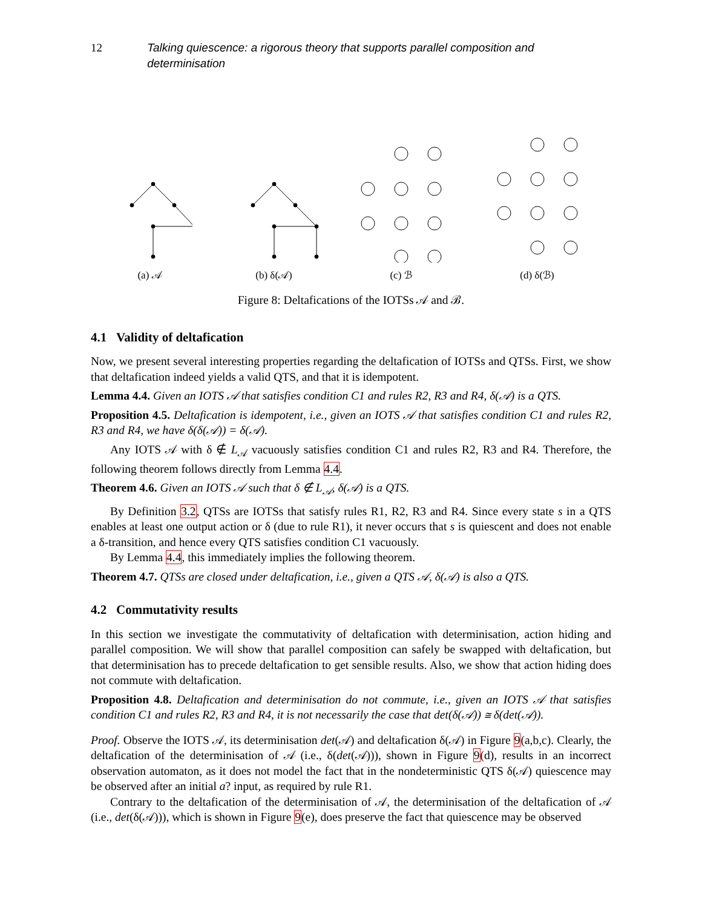12 Talking quiescence: a rigorous theory that supports parallel composition and determinisation
(a) 𝒜
(b) δ(𝒜)
(c) ℬ
(d) δ(ℬ)
Figure 8: Deltafications of the IOTSs 𝒜 and ℬ.
4.1 Validity of deltafication
Now, we present several interesting properties regarding the deltafication of IOTSs and QTSs. First, we show that deltafication indeed yields a valid QTS, and that it is idempotent.
Lemma 4.4. Given an IOTS 𝒜 that satisfies condition C1 and rules R2, R3 and R4, δ(𝒜) is a QTS.
Proposition 4.5. Deltafication is idempotent, i.e., given an IOTS 𝒜 that satisfies condition C1 and rules R2, R3 and R4, we have δ(δ(𝒜)) = δ(𝒜).
Any IOTS 𝒜 with δ ∉ L<sub>𝒜</sub> vacuously satisfies condition C1 and rules R2, R3 and R4. Therefore, the following theorem follows directly from Lemma 4.4.
Theorem 4.6. Given an IOTS 𝒜 such that δ ∉ L<sub>𝒜</sub>, δ(𝒜) is a QTS.
By Definition 3.2, QTSs are IOTSs that satisfy rules R1, R2, R3 and R4. Since every state s in a QTS enables at least one output action or δ (due to rule R1), it never occurs that s is quiescent and does not enable a δ-transition, and hence every QTS satisfies condition C1 vacuously.
By Lemma 4.4, this immediately implies the following theorem.
Theorem 4.7. QTSs are closed under deltafication, i.e., given a QTS 𝒜, δ(𝒜) is also a QTS.
4.2 Commutativity results
In this section we investigate the commutativity of deltafication with determinisation, action hiding and parallel composition. We will show that parallel composition can safely be swapped with deltafication, but that determinisation has to precede deltafication to get sensible results. Also, we show that action hiding does not commute with deltafication.
Proposition 4.8. Deltafication and determinisation do not commute, i.e., given an IOTS 𝒜 that satisfies condition C1 and rules R2, R3 and R4, it is not necessarily the case that det(δ(𝒜)) ≅ δ(det(𝒜)).
Proof. Observe the IOTS 𝒜, its determinisation det(𝒜) and deltafication δ(𝒜) in Figure 9(a,b,c). Clearly, the deltafication of the determinisation of 𝒜 (i.e., δ(det(𝒜))), shown in Figure 9(d), results in an incorrect observation automaton, as it does not model the fact that in the nondeterministic QTS δ(𝒜) quiescence may be observed after an initial a? input, as required by rule R1.
Contrary to the deltafication of the determinisation of 𝒜, the determinisation of the deltafication of 𝒜 (i.e., det(δ(𝒜))), which is shown in Figure 9(e), does preserve the fact that quiescence may be observed